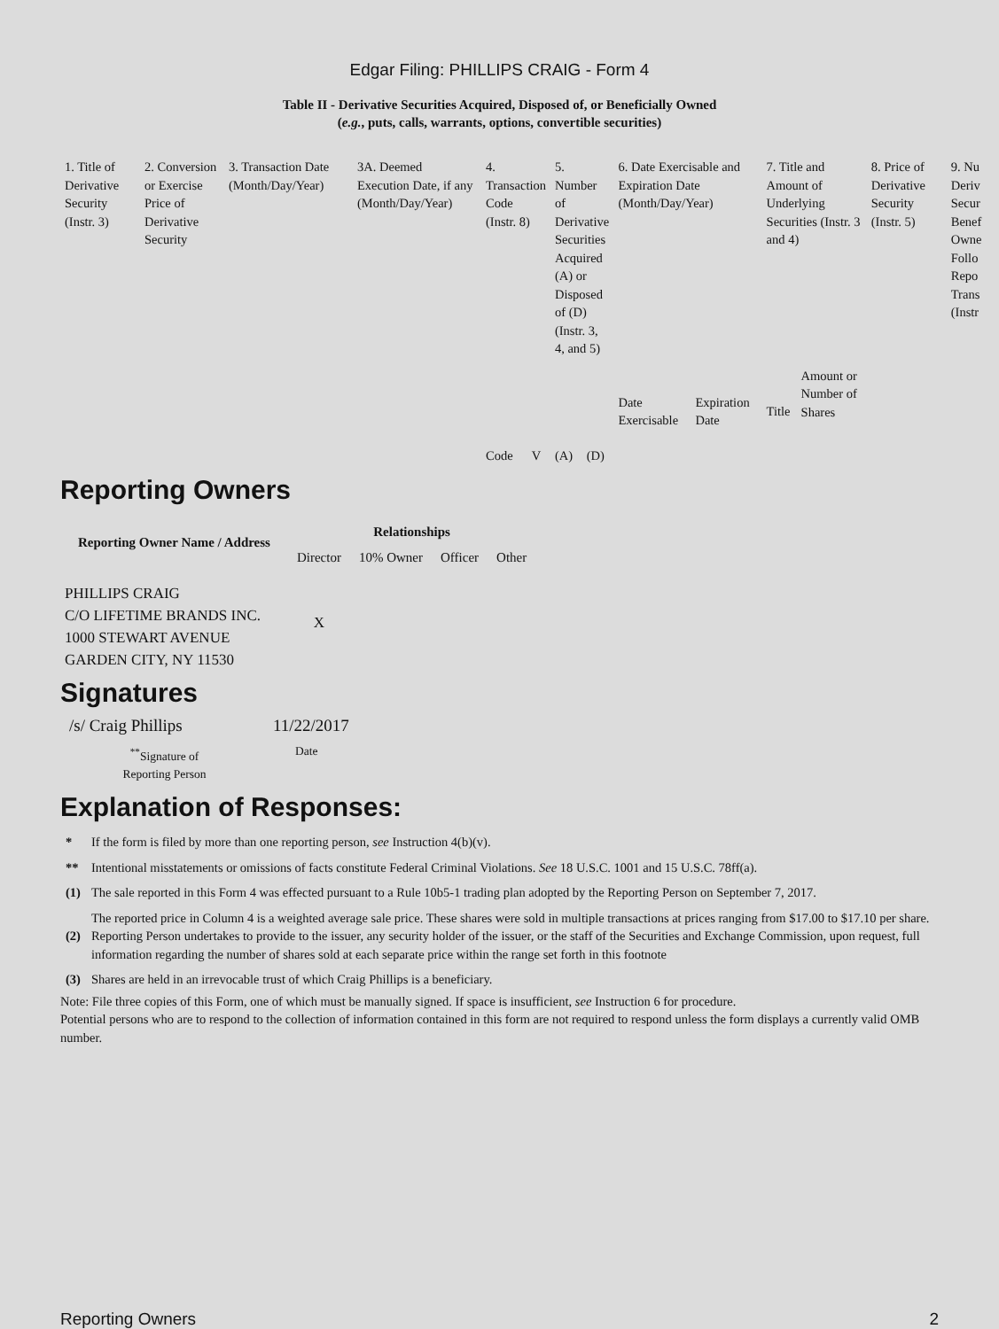Edgar Filing: PHILLIPS CRAIG - Form 4
Table II - Derivative Securities Acquired, Disposed of, or Beneficially Owned
(e.g., puts, calls, warrants, options, convertible securities)
| 1. Title of Derivative Security (Instr. 3) | 2. Conversion or Exercise Price of Derivative Security | 3. Transaction Date (Month/Day/Year) | 3A. Deemed Execution Date, if any (Month/Day/Year) | 4. Transaction Code (Instr. 8) | | 5. Number of Derivative Securities Acquired (A) or Disposed of (D) (Instr. 3, 4, and 5) | | 6. Date Exercisable and Expiration Date (Month/Day/Year) | | 7. Title and Amount of Underlying Securities (Instr. 3 and 4) | | 8. Price of Derivative Security (Instr. 5) | 9. Nu Deriv Secur Benef Owne Follo Repo Trans (Instr |
| --- | --- | --- | --- | --- | --- | --- | --- | --- | --- | --- | --- | --- | --- |
| | | | | Code | V | (A) | (D) | Date Exercisable | Expiration Date | Title | Amount or Number of Shares | | |
Reporting Owners
| Reporting Owner Name / Address | Relationships | | | |
| --- | --- | --- | --- | --- |
| | Director | 10% Owner | Officer | Other |
| PHILLIPS CRAIG C/O LIFETIME BRANDS INC. 1000 STEWART AVENUE GARDEN CITY, NY 11530 | X | | | |
Signatures
| /s/ Craig Phillips | 11/22/2017 |
| <sup>**</sup> Signature of Reporting Person | Date |
Explanation of Responses:
| * | If the form is filed by more than one reporting person, see Instruction 4(b)(v). |
| ** | Intentional misstatements or omissions of facts constitute Federal Criminal Violations. See 18 U.S.C. 1001 and 15 U.S.C. 78ff(a). |
| (1) | The sale reported in this Form 4 was effected pursuant to a Rule 10b5-1 trading plan adopted by the Reporting Person on September 7, 2017. |
| (2) | The reported price in Column 4 is a weighted average sale price. These shares were sold in multiple transactions at prices ranging from $17.00 to $17.10 per share. Reporting Person undertakes to provide to the issuer, any security holder of the issuer, or the staff of the Securities and Exchange Commission, upon request, full information regarding the number of shares sold at each separate price within the range set forth in this footnote |
| (3) | Shares are held in an irrevocable trust of which Craig Phillips is a beneficiary. |
Note: File three copies of this Form, one of which must be manually signed. If space is insufficient, see Instruction 6 for procedure.
Potential persons who are to respond to the collection of information contained in this form are not required to respond unless the form displays a currently valid OMB number.
Reporting Owners 2